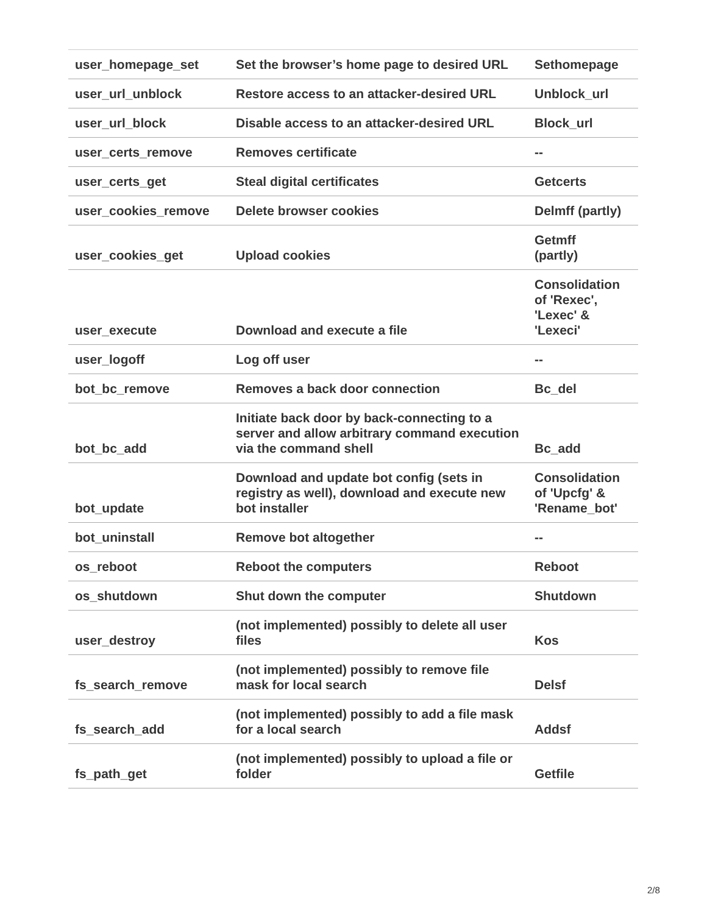| user_homepage_set | Set the browser’s home page to desired URL | Sethomepage |
| user_url_unblock | Restore access to an attacker-desired URL | Unblock_url |
| user_url_block | Disable access to an attacker-desired URL | Block_url |
| user_certs_remove | Removes certificate | -- |
| user_certs_get | Steal digital certificates | Getcerts |
| user_cookies_remove | Delete browser cookies | Delmff (partly) |
| user_cookies_get | Upload cookies | Getmff (partly) |
| user_execute | Download and execute a file | Consolidation of 'Rexec', 'Lexec' & 'Lexeci' |
| user_logoff | Log off user | -- |
| bot_bc_remove | Removes a back door connection | Bc_del |
| bot_bc_add | Initiate back door by back-connecting to a server and allow arbitrary command execution via the command shell | Bc_add |
| bot_update | Download and update bot config (sets in registry as well), download and execute new bot installer | Consolidation of 'Upcfg' & 'Rename_bot' |
| bot_uninstall | Remove bot altogether | -- |
| os_reboot | Reboot the computers | Reboot |
| os_shutdown | Shut down the computer | Shutdown |
| user_destroy | (not implemented) possibly to delete all user files | Kos |
| fs_search_remove | (not implemented) possibly to remove file mask for local search | Delsf |
| fs_search_add | (not implemented) possibly to add a file mask for a local search | Addsf |
| fs_path_get | (not implemented) possibly to upload a file or folder | Getfile |
2/8